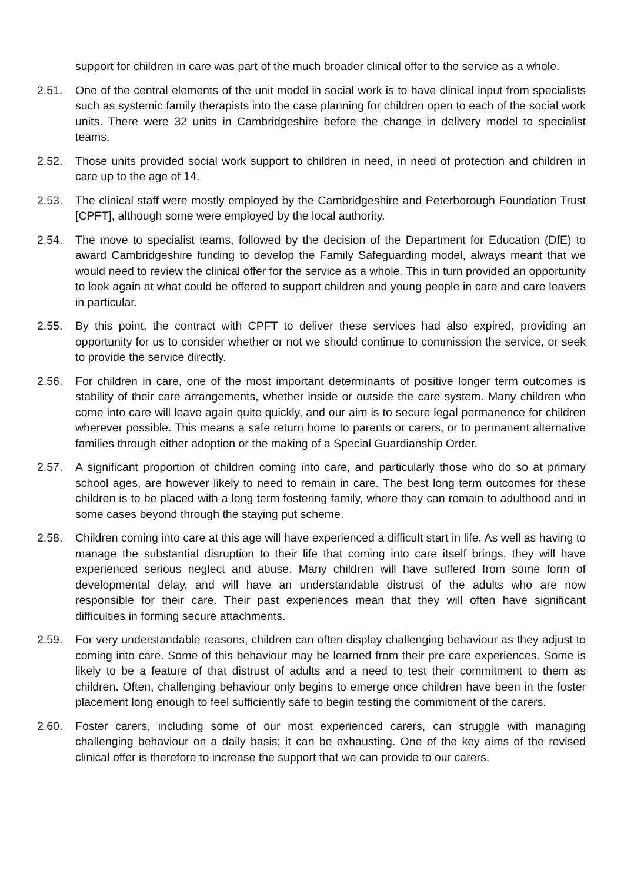support for children in care was part of the much broader clinical offer to the service as a whole.
2.51. One of the central elements of the unit model in social work is to have clinical input from specialists such as systemic family therapists into the case planning for children open to each of the social work units. There were 32 units in Cambridgeshire before the change in delivery model to specialist teams.
2.52. Those units provided social work support to children in need, in need of protection and children in care up to the age of 14.
2.53. The clinical staff were mostly employed by the Cambridgeshire and Peterborough Foundation Trust [CPFT], although some were employed by the local authority.
2.54. The move to specialist teams, followed by the decision of the Department for Education (DfE) to award Cambridgeshire funding to develop the Family Safeguarding model, always meant that we would need to review the clinical offer for the service as a whole. This in turn provided an opportunity to look again at what could be offered to support children and young people in care and care leavers in particular.
2.55. By this point, the contract with CPFT to deliver these services had also expired, providing an opportunity for us to consider whether or not we should continue to commission the service, or seek to provide the service directly.
2.56. For children in care, one of the most important determinants of positive longer term outcomes is stability of their care arrangements, whether inside or outside the care system. Many children who come into care will leave again quite quickly, and our aim is to secure legal permanence for children wherever possible. This means a safe return home to parents or carers, or to permanent alternative families through either adoption or the making of a Special Guardianship Order.
2.57. A significant proportion of children coming into care, and particularly those who do so at primary school ages, are however likely to need to remain in care. The best long term outcomes for these children is to be placed with a long term fostering family, where they can remain to adulthood and in some cases beyond through the staying put scheme.
2.58. Children coming into care at this age will have experienced a difficult start in life. As well as having to manage the substantial disruption to their life that coming into care itself brings, they will have experienced serious neglect and abuse. Many children will have suffered from some form of developmental delay, and will have an understandable distrust of the adults who are now responsible for their care. Their past experiences mean that they will often have significant difficulties in forming secure attachments.
2.59. For very understandable reasons, children can often display challenging behaviour as they adjust to coming into care. Some of this behaviour may be learned from their pre care experiences. Some is likely to be a feature of that distrust of adults and a need to test their commitment to them as children. Often, challenging behaviour only begins to emerge once children have been in the foster placement long enough to feel sufficiently safe to begin testing the commitment of the carers.
2.60. Foster carers, including some of our most experienced carers, can struggle with managing challenging behaviour on a daily basis; it can be exhausting. One of the key aims of the revised clinical offer is therefore to increase the support that we can provide to our carers.